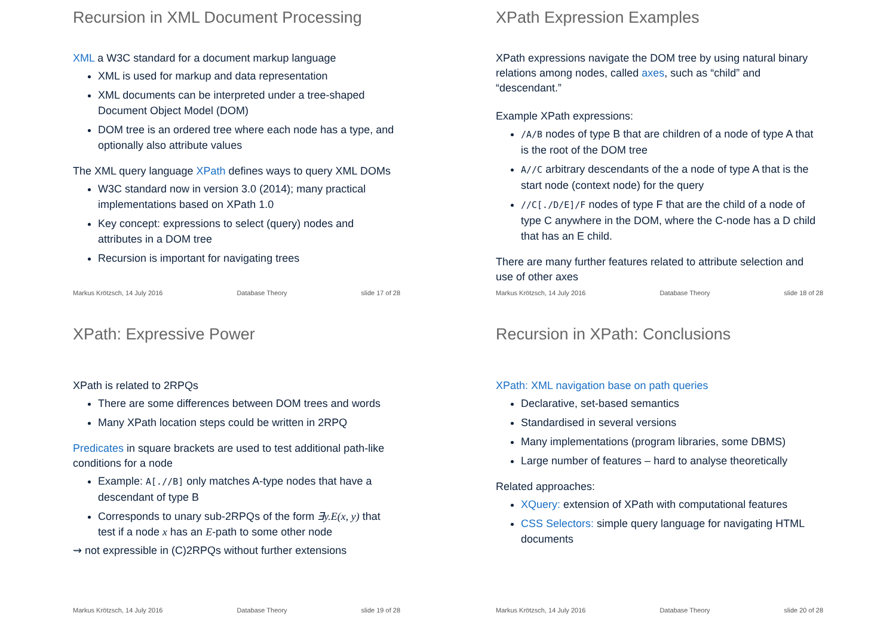Recursion in XML Document Processing
XML a W3C standard for a document markup language
XML is used for markup and data representation
XML documents can be interpreted under a tree-shaped Document Object Model (DOM)
DOM tree is an ordered tree where each node has a type, and optionally also attribute values
The XML query language XPath defines ways to query XML DOMs
W3C standard now in version 3.0 (2014); many practical implementations based on XPath 1.0
Key concept: expressions to select (query) nodes and attributes in a DOM tree
Recursion is important for navigating trees
Markus Krötzsch, 14 July 2016 Database Theory slide 17 of 28
XPath Expression Examples
XPath expressions navigate the DOM tree by using natural binary relations among nodes, called axes, such as “child” and “descendant.”
Example XPath expressions:
/A/B nodes of type B that are children of a node of type A that is the root of the DOM tree
A//C arbitrary descendants of the a node of type A that is the start node (context node) for the query
//C[./D/E]/F nodes of type F that are the child of a node of type C anywhere in the DOM, where the C-node has a D child that has an E child.
There are many further features related to attribute selection and use of other axes
Markus Krötzsch, 14 July 2016 Database Theory slide 18 of 28
XPath: Expressive Power
XPath is related to 2RPQs
There are some differences between DOM trees and words
Many XPath location steps could be written in 2RPQ
Predicates in square brackets are used to test additional path-like conditions for a node
Example: A[.//B] only matches A-type nodes that have a descendant of type B
Corresponds to unary sub-2RPQs of the form ∃y.E(x, y) that test if a node x has an E-path to some other node
⇝ not expressible in (C)2RPQs without further extensions
Markus Krötzsch, 14 July 2016 Database Theory slide 19 of 28
Recursion in XPath: Conclusions
XPath: XML navigation base on path queries
Declarative, set-based semantics
Standardised in several versions
Many implementations (program libraries, some DBMS)
Large number of features – hard to analyse theoretically
Related approaches:
XQuery: extension of XPath with computational features
CSS Selectors: simple query language for navigating HTML documents
Markus Krötzsch, 14 July 2016 Database Theory slide 20 of 28